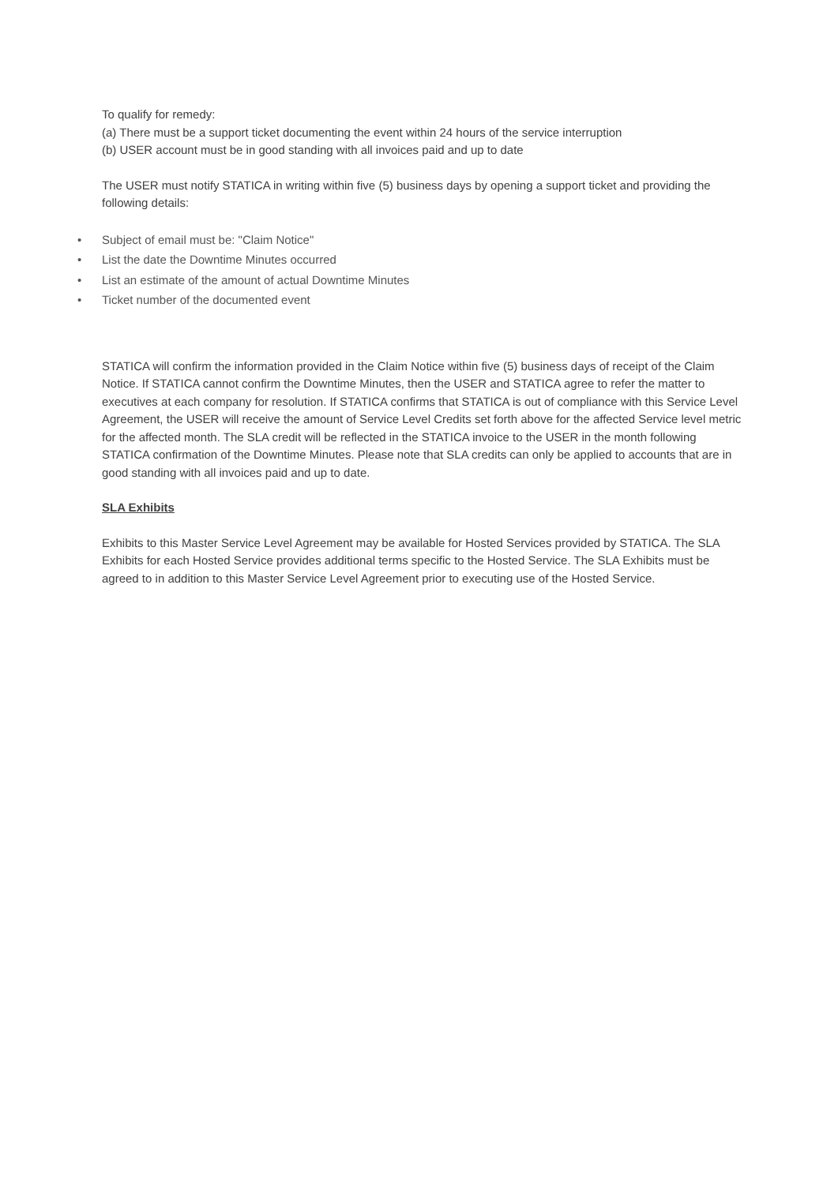To qualify for remedy:
(a) There must be a support ticket documenting the event within 24 hours of the service interruption
(b) USER account must be in good standing with all invoices paid and up to date
The USER must notify STATICA in writing within five (5) business days by opening a support ticket and providing the following details:
• Subject of email must be: "Claim Notice"
• List the date the Downtime Minutes occurred
• List an estimate of the amount of actual Downtime Minutes
• Ticket number of the documented event
STATICA will confirm the information provided in the Claim Notice within five (5) business days of receipt of the Claim Notice. If STATICA cannot confirm the Downtime Minutes, then the USER and STATICA agree to refer the matter to executives at each company for resolution. If STATICA confirms that STATICA is out of compliance with this Service Level Agreement, the USER will receive the amount of Service Level Credits set forth above for the affected Service level metric for the affected month. The SLA credit will be reflected in the STATICA invoice to the USER in the month following STATICA confirmation of the Downtime Minutes. Please note that SLA credits can only be applied to accounts that are in good standing with all invoices paid and up to date.
SLA Exhibits
Exhibits to this Master Service Level Agreement may be available for Hosted Services provided by STATICA. The SLA Exhibits for each Hosted Service provides additional terms specific to the Hosted Service. The SLA Exhibits must be agreed to in addition to this Master Service Level Agreement prior to executing use of the Hosted Service.